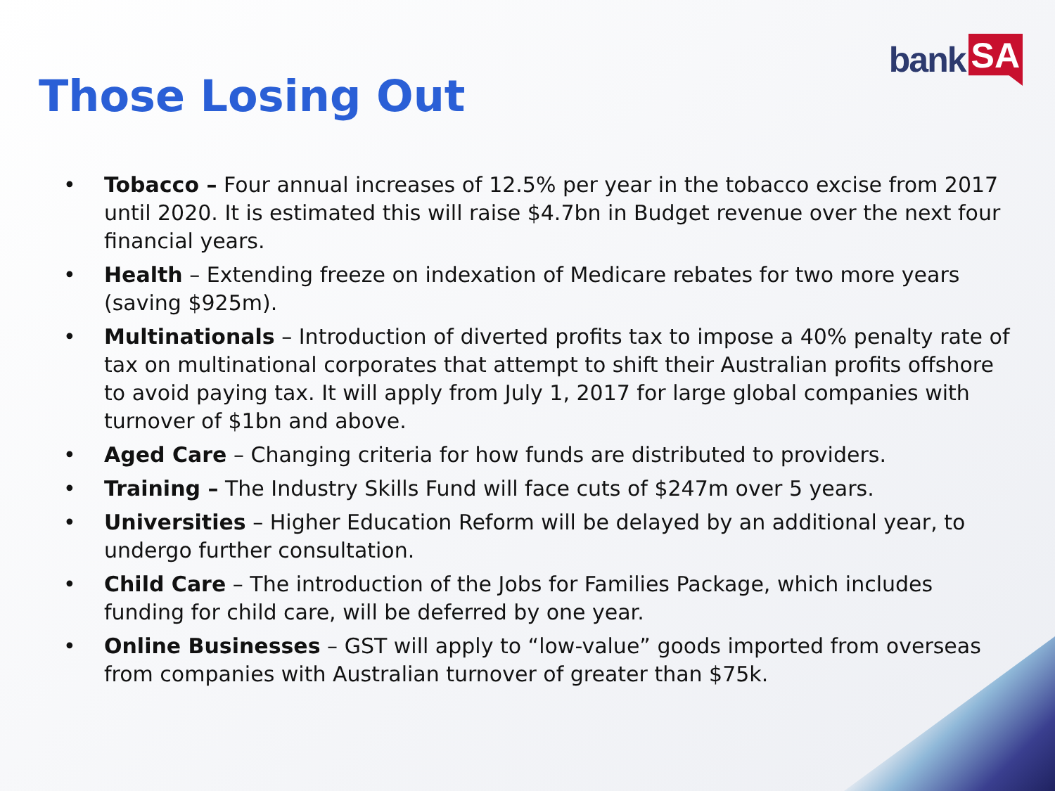bank SA
Those Losing Out
• Tobacco – Four annual increases of 12.5% per year in the tobacco excise from 2017 until 2020. It is estimated this will raise $4.7bn in Budget revenue over the next four financial years.
• Health – Extending freeze on indexation of Medicare rebates for two more years (saving $925m).
• Multinationals – Introduction of diverted profits tax to impose a 40% penalty rate of tax on multinational corporates that attempt to shift their Australian profits offshore to avoid paying tax. It will apply from July 1, 2017 for large global companies with turnover of $1bn and above.
• Aged Care – Changing criteria for how funds are distributed to providers.
• Training – The Industry Skills Fund will face cuts of $247m over 5 years.
• Universities – Higher Education Reform will be delayed by an additional year, to undergo further consultation.
• Child Care – The introduction of the Jobs for Families Package, which includes funding for child care, will be deferred by one year.
• Online Businesses – GST will apply to “low-value” goods imported from overseas from companies with Australian turnover of greater than $75k.